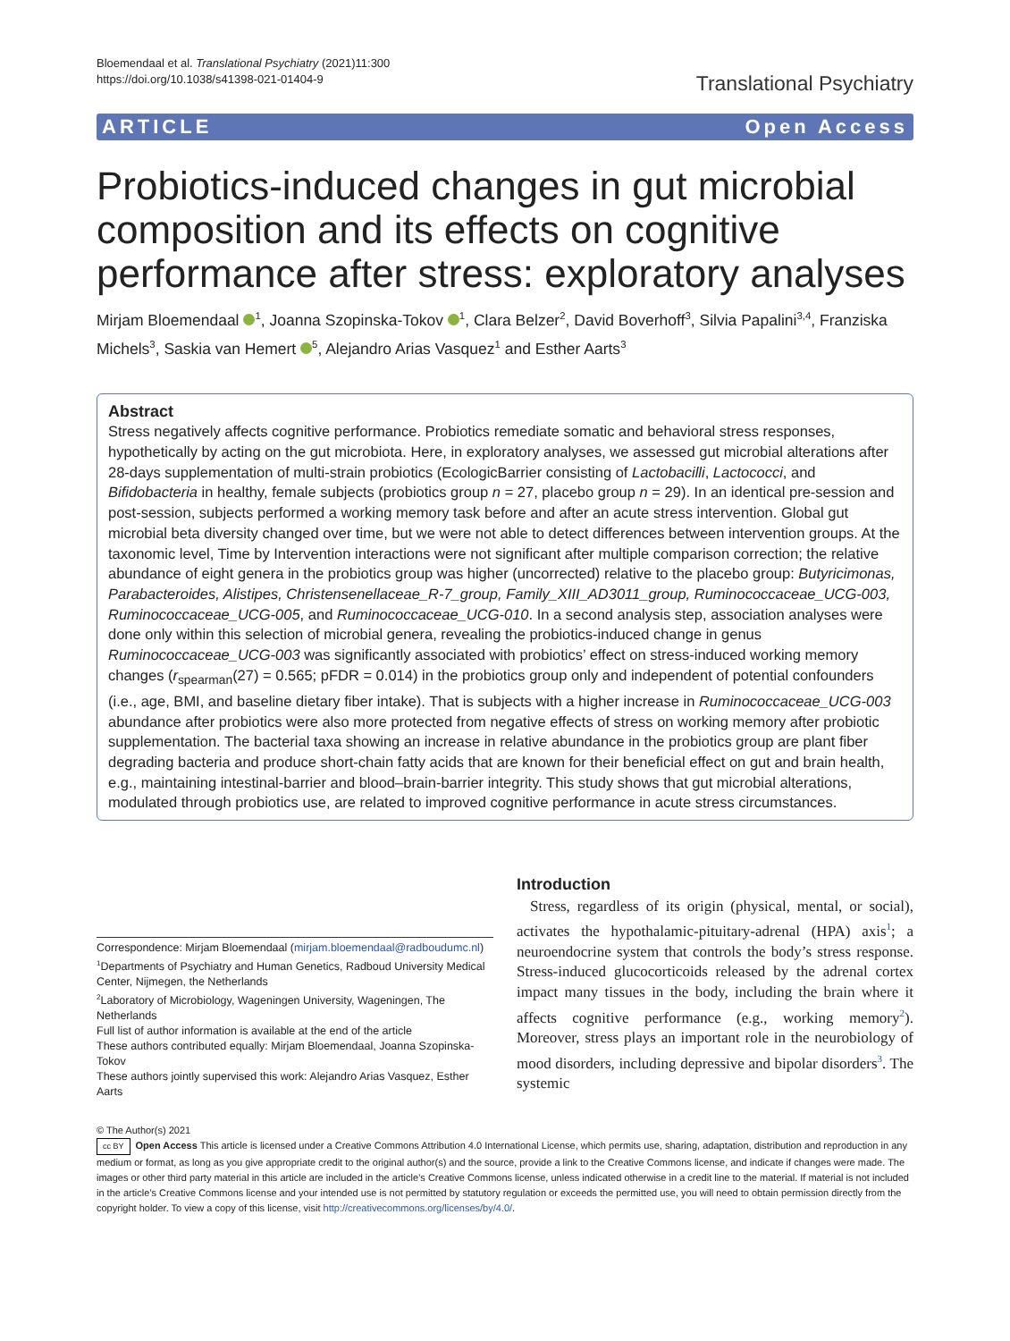Bloemendaal et al. Translational Psychiatry (2021)11:300
https://doi.org/10.1038/s41398-021-01404-9
Translational Psychiatry
ARTICLE Open Access
Probiotics-induced changes in gut microbial composition and its effects on cognitive performance after stress: exploratory analyses
Mirjam Bloemendaal <sup>1</sup>, Joanna Szopinska-Tokov <sup>1</sup>, Clara Belzer<sup>2</sup>, David Boverhoff<sup>3</sup>, Silvia Papalini<sup>3,4</sup>, Franziska Michels<sup>3</sup>, Saskia van Hemert <sup>5</sup>, Alejandro Arias Vasquez<sup>1</sup> and Esther Aarts<sup>3</sup>
Abstract
Stress negatively affects cognitive performance. Probiotics remediate somatic and behavioral stress responses, hypothetically by acting on the gut microbiota. Here, in exploratory analyses, we assessed gut microbial alterations after 28-days supplementation of multi-strain probiotics (EcologicBarrier consisting of Lactobacilli, Lactococci, and Bifidobacteria in healthy, female subjects (probiotics group n = 27, placebo group n = 29). In an identical pre-session and post-session, subjects performed a working memory task before and after an acute stress intervention. Global gut microbial beta diversity changed over time, but we were not able to detect differences between intervention groups. At the taxonomic level, Time by Intervention interactions were not significant after multiple comparison correction; the relative abundance of eight genera in the probiotics group was higher (uncorrected) relative to the placebo group: Butyricimonas, Parabacteroides, Alistipes, Christensenellaceae_R-7_group, Family_XIII_AD3011_group, Ruminococcaceae_UCG-003, Ruminococcaceae_UCG-005, and Ruminococcaceae_UCG-010. In a second analysis step, association analyses were done only within this selection of microbial genera, revealing the probiotics-induced change in genus Ruminococcaceae_UCG-003 was significantly associated with probiotics’ effect on stress-induced working memory changes (r<sub>spearman</sub>(27) = 0.565; pFDR = 0.014) in the probiotics group only and independent of potential confounders (i.e., age, BMI, and baseline dietary fiber intake). That is subjects with a higher increase in Ruminococcaceae_UCG-003 abundance after probiotics were also more protected from negative effects of stress on working memory after probiotic supplementation. The bacterial taxa showing an increase in relative abundance in the probiotics group are plant fiber degrading bacteria and produce short-chain fatty acids that are known for their beneficial effect on gut and brain health, e.g., maintaining intestinal-barrier and blood–brain-barrier integrity. This study shows that gut microbial alterations, modulated through probiotics use, are related to improved cognitive performance in acute stress circumstances.
Correspondence: Mirjam Bloemendaal (mirjam.bloemendaal@radboudumc.nl)
<sup>1</sup> Departments of Psychiatry and Human Genetics, Radboud University Medical Center, Nijmegen, the Netherlands
<sup>2</sup> Laboratory of Microbiology, Wageningen University, Wageningen, The Netherlands
Full list of author information is available at the end of the article
These authors contributed equally: Mirjam Bloemendaal, Joanna Szopinska-Tokov
These authors jointly supervised this work: Alejandro Arias Vasquez, Esther Aarts
Introduction
Stress, regardless of its origin (physical, mental, or social), activates the hypothalamic-pituitary-adrenal (HPA) axis<sup>1</sup>; a neuroendocrine system that controls the body’s stress response. Stress-induced glucocorticoids released by the adrenal cortex impact many tissues in the body, including the brain where it affects cognitive performance (e.g., working memory<sup>2</sup>). Moreover, stress plays an important role in the neurobiology of mood disorders, including depressive and bipolar disorders<sup>3</sup>. The systemic
© The Author(s) 2021
cc BY Open Access This article is licensed under a Creative Commons Attribution 4.0 International License, which permits use, sharing, adaptation, distribution and reproduction in any medium or format, as long as you give appropriate credit to the original author(s) and the source, provide a link to the Creative Commons license, and indicate if changes were made. The images or other third party material in this article are included in the article’s Creative Commons license, unless indicated otherwise in a credit line to the material. If material is not included in the article’s Creative Commons license and your intended use is not permitted by statutory regulation or exceeds the permitted use, you will need to obtain permission directly from the copyright holder. To view a copy of this license, visit http://creativecommons.org/licenses/by/4.0/.